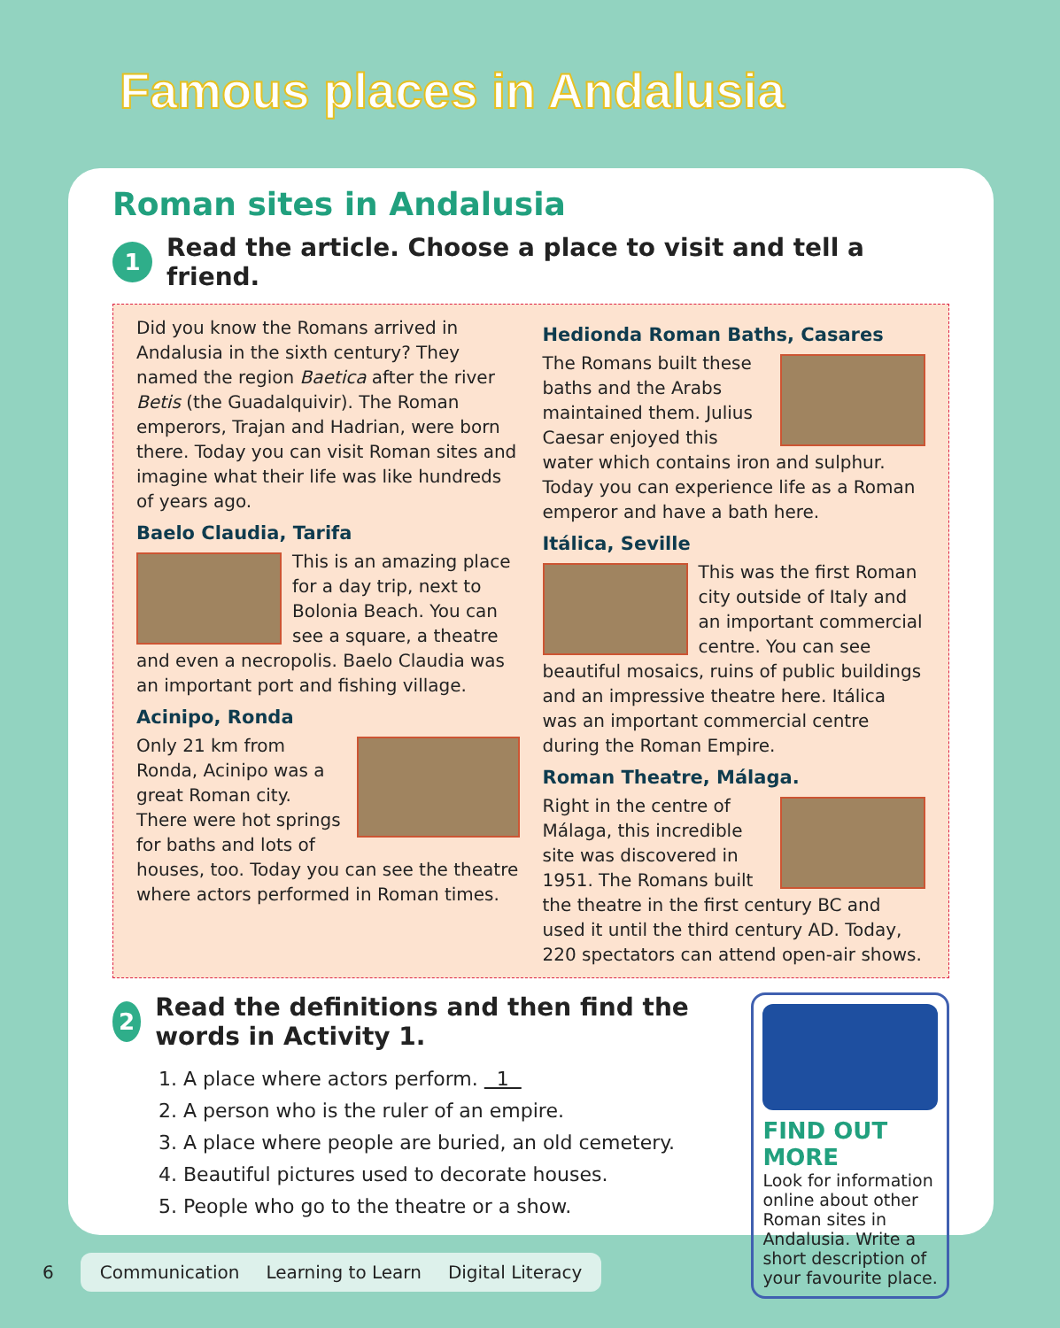Famous places in Andalusia
Roman sites in Andalusia
1 Read the article. Choose a place to visit and tell a friend.
Did you know the Romans arrived in Andalusia in the sixth century? They named the region Baetica after the river Betis (the Guadalquivir). The Roman emperors, Trajan and Hadrian, were born there. Today you can visit Roman sites and imagine what their life was like hundreds of years ago.
Baelo Claudia, Tarifa
This is an amazing place for a day trip, next to Bolonia Beach. You can see a square, a theatre and even a necropolis. Baelo Claudia was an important port and fishing village.
Acinipo, Ronda
Only 21 km from Ronda, Acinipo was a great Roman city. There were hot springs for baths and lots of houses, too. Today you can see the theatre where actors performed in Roman times.
Hedionda Roman Baths, Casares
The Romans built these baths and the Arabs maintained them. Julius Caesar enjoyed this water which contains iron and sulphur. Today you can experience life as a Roman emperor and have a bath here.
Itálica, Seville
This was the first Roman city outside of Italy and an important commercial centre. You can see beautiful mosaics, ruins of public buildings and an impressive theatre here. Itálica was an important commercial centre during the Roman Empire.
Roman Theatre, Málaga.
Right in the centre of Málaga, this incredible site was discovered in 1951. The Romans built the theatre in the first century BC and used it until the third century AD. Today, 220 spectators can attend open-air shows.
2 Read the definitions and then find the words in Activity 1.
1. A place where actors perform. 1
2. A person who is the ruler of an empire.
3. A place where people are buried, an old cemetery.
4. Beautiful pictures used to decorate houses.
5. People who go to the theatre or a show.
FIND OUT MORE
Look for information online about other Roman sites in Andalusia. Write a short description of your favourite place.
6
Communication Learning to Learn Digital Literacy